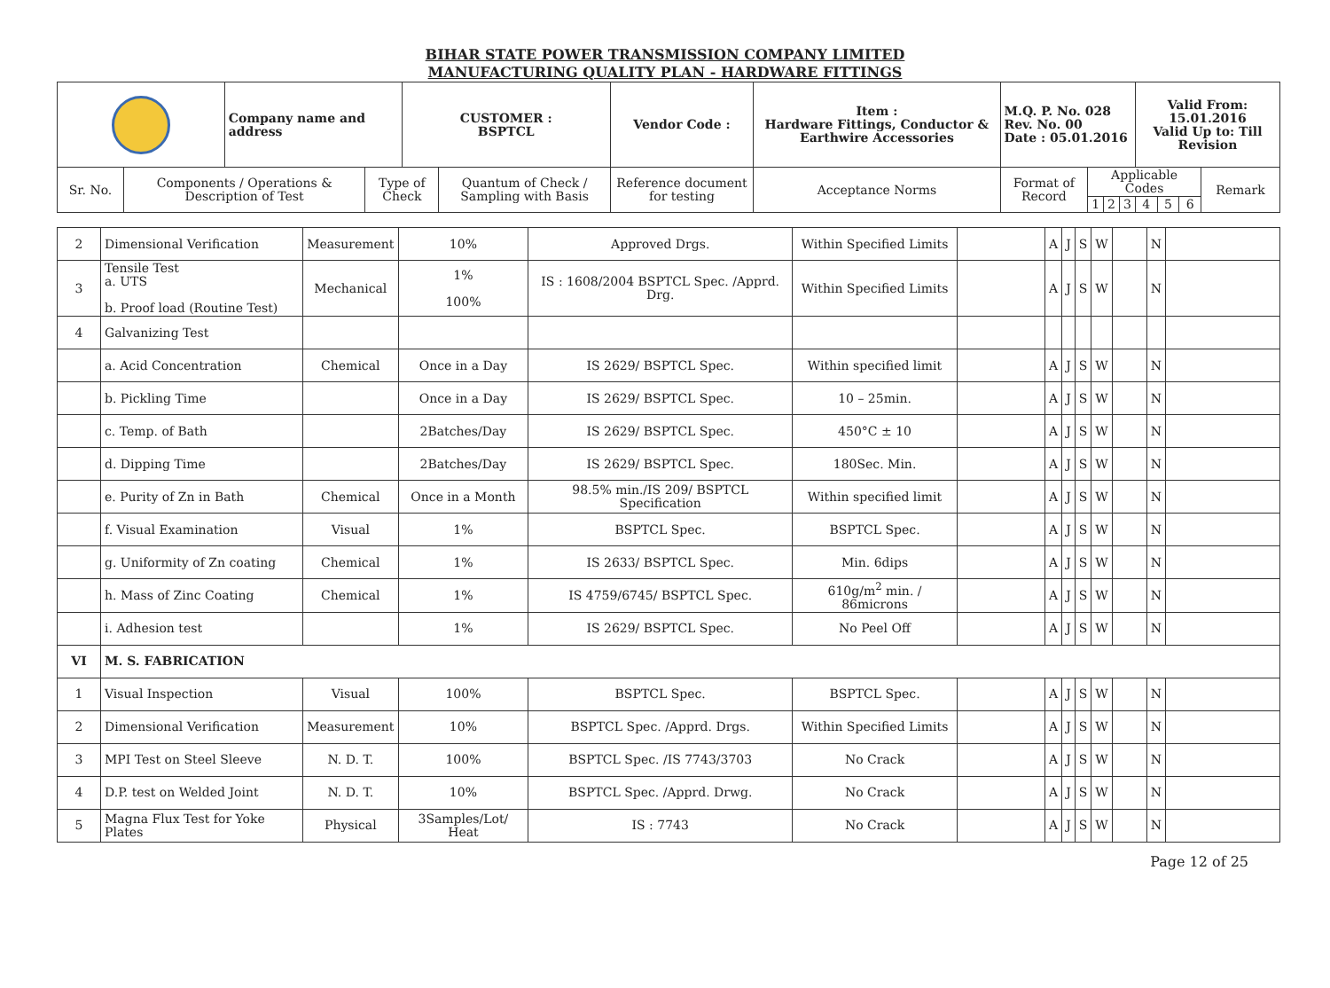BIHAR STATE POWER TRANSMISSION COMPANY LIMITED
MANUFACTURING QUALITY PLAN - HARDWARE FITTINGS
| | | Company name and address | | CUSTOMER : BSPTCL | | Vendor Code : | Item : Hardware Fittings, Conductor & Earthwire Accessories | M.Q. P. No. 028 Rev. No. 00 Date : 05.01.2016 | | | | Valid From: 15.01.2016 Valid Up to: Till Revision | | | |
| Sr. No. | Components / Operations & Description of Test | | Type of Check | | Quantum of Check / Sampling with Basis | Reference document for testing | Acceptance Norms | Format of Record | Applicable Codes | | | | | | Remark |
| | | | | | | | | | 1 | 2 | 3 | 4 | 5 | 6 | |
| 2 | Dimensional Verification | Measurement | 10% | Approved Drgs. | Within Specified Limits | | A | J | S | W | | N | |
| 3 | Tensile Test a. UTS b. Proof load (Routine Test) | Mechanical | 1% 100% | IS : 1608/2004 BSPTCL Spec. /Apprd. Drg. | Within Specified Limits | | A | J | S | W | | N | |
| 4 | Galvanizing Test | | | | | | | | | | | | |
| | a. Acid Concentration | Chemical | Once in a Day | IS 2629/ BSPTCL Spec. | Within specified limit | | A | J | S | W | | N | |
| | b. Pickling Time | | Once in a Day | IS 2629/ BSPTCL Spec. | 10 – 25min. | | A | J | S | W | | N | |
| | c. Temp. of Bath | | 2Batches/Day | IS 2629/ BSPTCL Spec. | 450°C ± 10 | | A | J | S | W | | N | |
| | d. Dipping Time | | 2Batches/Day | IS 2629/ BSPTCL Spec. | 180Sec. Min. | | A | J | S | W | | N | |
| | e. Purity of Zn in Bath | Chemical | Once in a Month | 98.5% min./IS 209/ BSPTCL Specification | Within specified limit | | A | J | S | W | | N | |
| | f. Visual Examination | Visual | 1% | BSPTCL Spec. | BSPTCL Spec. | | A | J | S | W | | N | |
| | g. Uniformity of Zn coating | Chemical | 1% | IS 2633/ BSPTCL Spec. | Min. 6dips | | A | J | S | W | | N | |
| | h. Mass of Zinc Coating | Chemical | 1% | IS 4759/6745/ BSPTCL Spec. | 610g/m<sup>2</sup> min. / 86microns | | A | J | S | W | | N | |
| | i. Adhesion test | | 1% | IS 2629/ BSPTCL Spec. | No Peel Off | | A | J | S | W | | N | |
| VI | M. S. FABRICATION | | | | | | | | | | | | |
| 1 | Visual Inspection | Visual | 100% | BSPTCL Spec. | BSPTCL Spec. | | A | J | S | W | | N | |
| 2 | Dimensional Verification | Measurement | 10% | BSPTCL Spec. /Apprd. Drgs. | Within Specified Limits | | A | J | S | W | | N | |
| 3 | MPI Test on Steel Sleeve | N. D. T. | 100% | BSPTCL Spec. /IS 7743/3703 | No Crack | | A | J | S | W | | N | |
| 4 | D.P. test on Welded Joint | N. D. T. | 10% | BSPTCL Spec. /Apprd. Drwg. | No Crack | | A | J | S | W | | N | |
| 5 | Magna Flux Test for Yoke Plates | Physical | 3Samples/Lot/ Heat | IS : 7743 | No Crack | | A | J | S | W | | N | |
Page 12 of 25